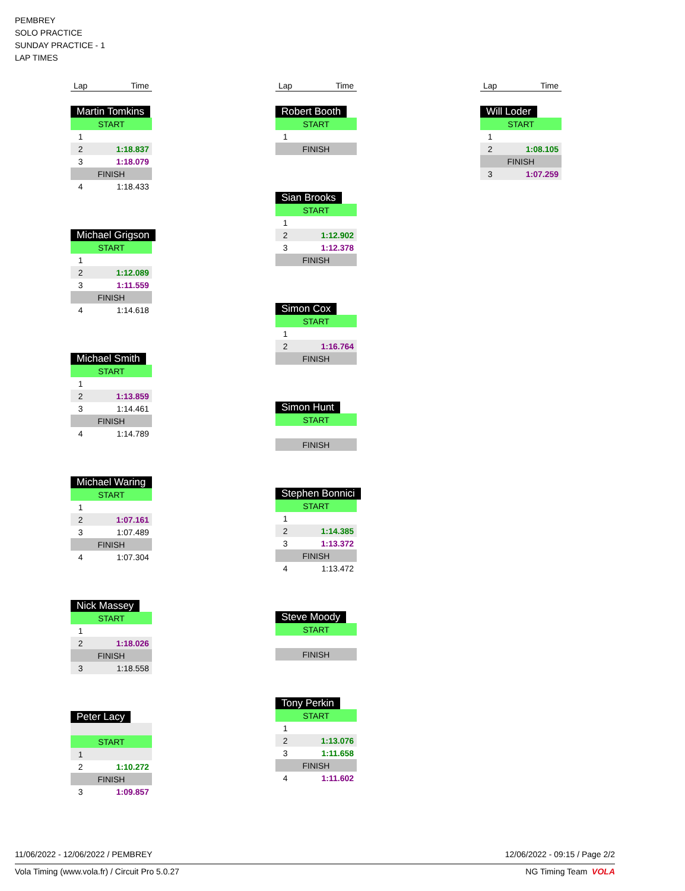PEMBREY
SOLO PRACTICE
SUNDAY PRACTICE - 1
LAP TIMES
| Lap | Time |
Martin Tomkins
| START | |
| 1 | |
| 2 | 1:18.837 |
| 3 | 1:18.079 |
| FINISH | |
| 4 | 1:18.433 |
Michael Grigson
| START | |
| 1 | |
| 2 | 1:12.089 |
| 3 | 1:11.559 |
| FINISH | |
| 4 | 1:14.618 |
Michael Smith
| START | |
| 1 | |
| 2 | 1:13.859 |
| 3 | 1:14.461 |
| FINISH | |
| 4 | 1:14.789 |
Michael Waring
| START | |
| 1 | |
| 2 | 1:07.161 |
| 3 | 1:07.489 |
| FINISH | |
| 4 | 1:07.304 |
Nick Massey
| START | |
| 1 | |
| 2 | 1:18.026 |
| FINISH | |
| 3 | 1:18.558 |
Peter Lacy
| START | |
| 1 | |
| 2 | 1:10.272 |
| FINISH | |
| 3 | 1:09.857 |
| Lap | Time |
Robert Booth
| START | |
| 1 | |
| FINISH | |
Sian Brooks
| START | |
| 1 | |
| 2 | 1:12.902 |
| 3 | 1:12.378 |
| FINISH | |
Simon Cox
| START | |
| 1 | |
| 2 | 1:16.764 |
| FINISH | |
Simon Hunt
| START |
| FINISH |
Stephen Bonnici
| START | |
| 1 | |
| 2 | 1:14.385 |
| 3 | 1:13.372 |
| FINISH | |
| 4 | 1:13.472 |
Steve Moody
| START |
| FINISH |
Tony Perkin
| START | |
| 1 | |
| 2 | 1:13.076 |
| 3 | 1:11.658 |
| FINISH | |
| 4 | 1:11.602 |
| Lap | Time |
Will Loder
| START | |
| 1 | |
| 2 | 1:08.105 |
| FINISH | |
| 3 | 1:07.259 |
11/06/2022 - 12/06/2022 / PEMBREY 12/06/2022 - 09:15 / Page 2/2
Vola Timing (www.vola.fr) / Circuit Pro 5.0.27 NG Timing Team VOLA